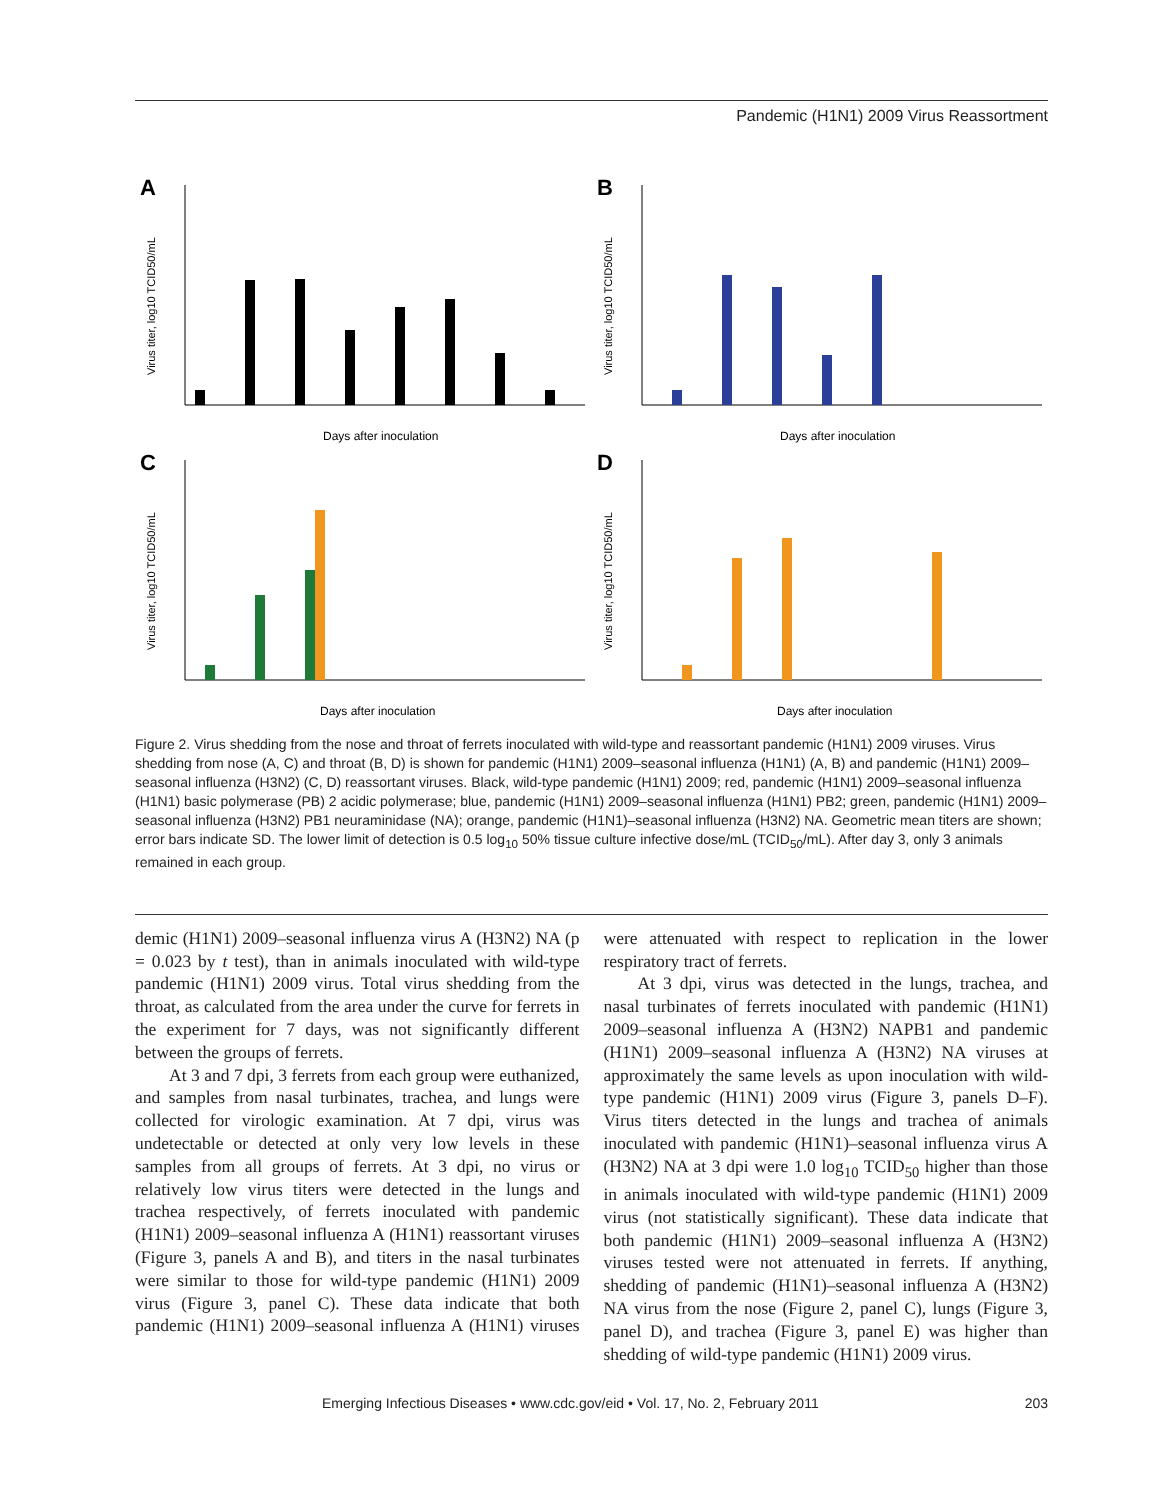Pandemic (H1N1) 2009 Virus Reassortment
A
Days after inoculation
Virus titer, log10 TCID50/mL
B
Days after inoculation
Virus titer, log10 TCID50/mL
C
Days after inoculation
Virus titer, log10 TCID50/mL
D
Days after inoculation
Virus titer, log10 TCID50/mL
Figure 2. Virus shedding from the nose and throat of ferrets inoculated with wild-type and reassortant pandemic (H1N1) 2009 viruses. Virus shedding from nose (A, C) and throat (B, D) is shown for pandemic (H1N1) 2009–seasonal influenza (H1N1) (A, B) and pandemic (H1N1) 2009–seasonal influenza (H3N2) (C, D) reassortant viruses. Black, wild-type pandemic (H1N1) 2009; red, pandemic (H1N1) 2009–seasonal influenza (H1N1) basic polymerase (PB) 2 acidic polymerase; blue, pandemic (H1N1) 2009–seasonal influenza (H1N1) PB2; green, pandemic (H1N1) 2009–seasonal influenza (H3N2) PB1 neuraminidase (NA); orange, pandemic (H1N1)–seasonal influenza (H3N2) NA. Geometric mean titers are shown; error bars indicate SD. The lower limit of detection is 0.5 log<sub>10</sub> 50% tissue culture infective dose/mL (TCID<sub>50</sub>/mL). After day 3, only 3 animals remained in each group.
demic (H1N1) 2009–seasonal influenza virus A (H3N2) NA (p = 0.023 by t test), than in animals inoculated with wild-type pandemic (H1N1) 2009 virus. Total virus shedding from the throat, as calculated from the area under the curve for ferrets in the experiment for 7 days, was not significantly different between the groups of ferrets.
At 3 and 7 dpi, 3 ferrets from each group were euthanized, and samples from nasal turbinates, trachea, and lungs were collected for virologic examination. At 7 dpi, virus was undetectable or detected at only very low levels in these samples from all groups of ferrets. At 3 dpi, no virus or relatively low virus titers were detected in the lungs and trachea respectively, of ferrets inoculated with pandemic (H1N1) 2009–seasonal influenza A (H1N1) reassortant viruses (Figure 3, panels A and B), and titers in the nasal turbinates were similar to those for wild-type pandemic (H1N1) 2009 virus (Figure 3, panel C). These data indicate that both pandemic (H1N1) 2009–seasonal influenza A (H1N1) viruses were attenuated with respect to replication in the lower respiratory tract of ferrets.
At 3 dpi, virus was detected in the lungs, trachea, and nasal turbinates of ferrets inoculated with pandemic (H1N1) 2009–seasonal influenza A (H3N2) NAPB1 and pandemic (H1N1) 2009–seasonal influenza A (H3N2) NA viruses at approximately the same levels as upon inoculation with wild-type pandemic (H1N1) 2009 virus (Figure 3, panels D–F). Virus titers detected in the lungs and trachea of animals inoculated with pandemic (H1N1)–seasonal influenza virus A (H3N2) NA at 3 dpi were 1.0 log<sub>10</sub> TCID<sub>50</sub> higher than those in animals inoculated with wild-type pandemic (H1N1) 2009 virus (not statistically significant). These data indicate that both pandemic (H1N1) 2009–seasonal influenza A (H3N2) viruses tested were not attenuated in ferrets. If anything, shedding of pandemic (H1N1)–seasonal influenza A (H3N2) NA virus from the nose (Figure 2, panel C), lungs (Figure 3, panel D), and trachea (Figure 3, panel E) was higher than shedding of wild-type pandemic (H1N1) 2009 virus.
Emerging Infectious Diseases • www.cdc.gov/eid • Vol. 17, No. 2, February 2011 203